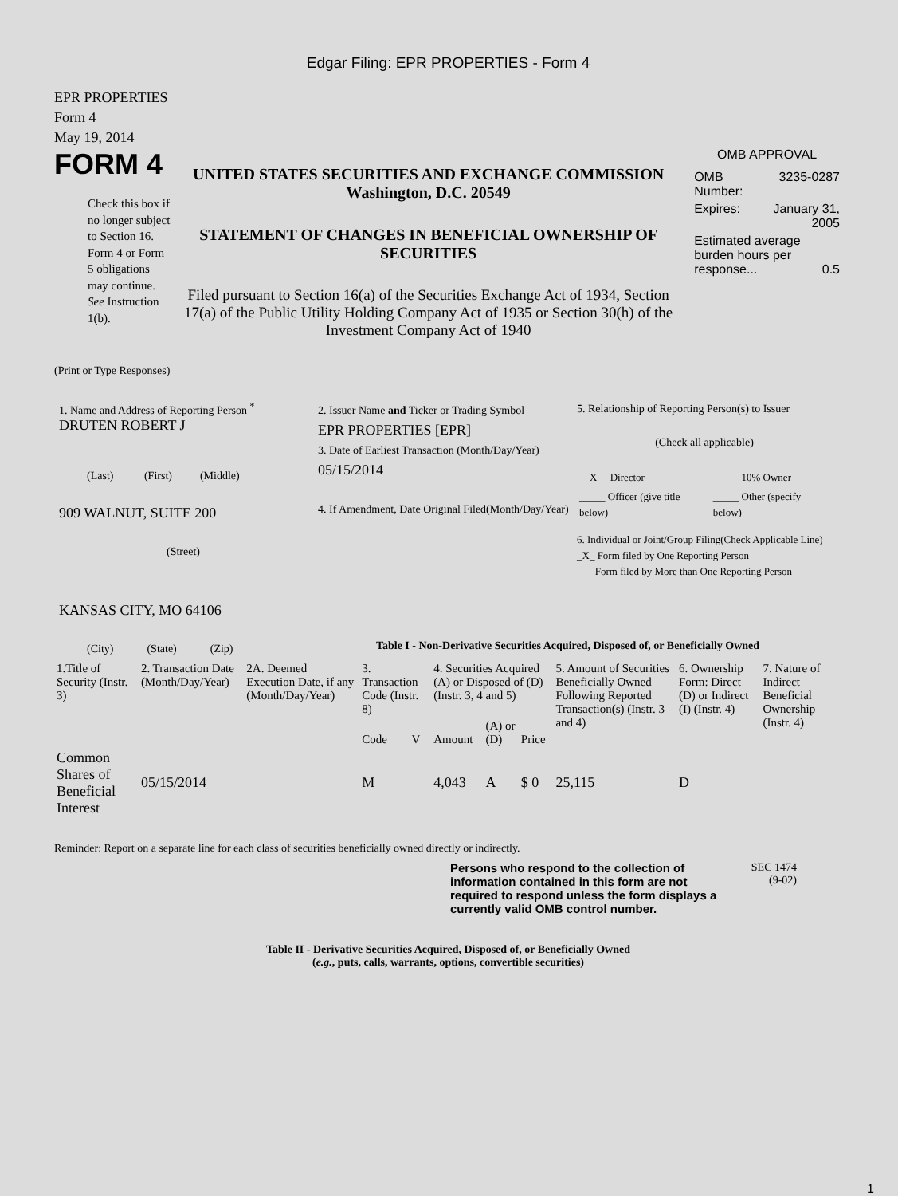Edgar Filing: EPR PROPERTIES - Form 4
EPR PROPERTIES
Form 4
May 19, 2014
FORM 4
Check this box if no longer subject to Section 16. Form 4 or Form 5 obligations may continue. See Instruction 1(b).
UNITED STATES SECURITIES AND EXCHANGE COMMISSION
Washington, D.C. 20549
STATEMENT OF CHANGES IN BENEFICIAL OWNERSHIP OF SECURITIES
Filed pursuant to Section 16(a) of the Securities Exchange Act of 1934, Section 17(a) of the Public Utility Holding Company Act of 1935 or Section 30(h) of the Investment Company Act of 1940
OMB APPROVAL
| OMB Number: | 3235-0287 |
| Expires: | January 31, 2005 |
| Estimated average burden hours per response... 0.5 | |
(Print or Type Responses)
1. Name and Address of Reporting Person <sup>*</sup>
DRUTEN ROBERT J
(Last) (First) (Middle)
909 WALNUT, SUITE 200
(Street)
KANSAS CITY, MO 64106
(City) (State) (Zip)
2. Issuer Name and Ticker or Trading Symbol
EPR PROPERTIES [EPR]
3. Date of Earliest Transaction (Month/Day/Year)
05/15/2014
4. If Amendment, Date Original Filed(Month/Day/Year)
5. Relationship of Reporting Person(s) to Issuer
(Check all applicable)
| __X__ Director | _____ 10% Owner |
| _____ Officer (give title below) | _____ Other (specify below) |
6. Individual or Joint/Group Filing(Check Applicable Line)
_X_ Form filed by One Reporting Person
___ Form filed by More than One Reporting Person
Table I - Non-Derivative Securities Acquired, Disposed of, or Beneficially Owned
| 1.Title of Security (Instr. 3) | 2. Transaction Date (Month/Day/Year) | 2A. Deemed Execution Date, if any (Month/Day/Year) | 3. Transaction Code (Instr. 8) | | 4. Securities Acquired (A) or Disposed of (D) (Instr. 3, 4 and 5) | | | 5. Amount of Securities Beneficially Owned Following Reported Transaction(s) (Instr. 3 and 4) | 6. Ownership Form: Direct (D) or Indirect (I) (Instr. 4) | 7. Nature of Indirect Beneficial Ownership (Instr. 4) |
| --- | --- | --- | --- | --- | --- | --- | --- | --- | --- | --- |
| | | | Code | V | Amount | (A) or (D) | Price | | | |
| Common Shares of Beneficial Interest | 05/15/2014 | | M | | 4,043 | A | $ 0 | 25,115 | D | |
Reminder: Report on a separate line for each class of securities beneficially owned directly or indirectly.
Persons who respond to the collection of information contained in this form are not required to respond unless the form displays a currently valid OMB control number.
SEC 1474
(9-02)
Table II - Derivative Securities Acquired, Disposed of, or Beneficially Owned
(e.g., puts, calls, warrants, options, convertible securities)
1